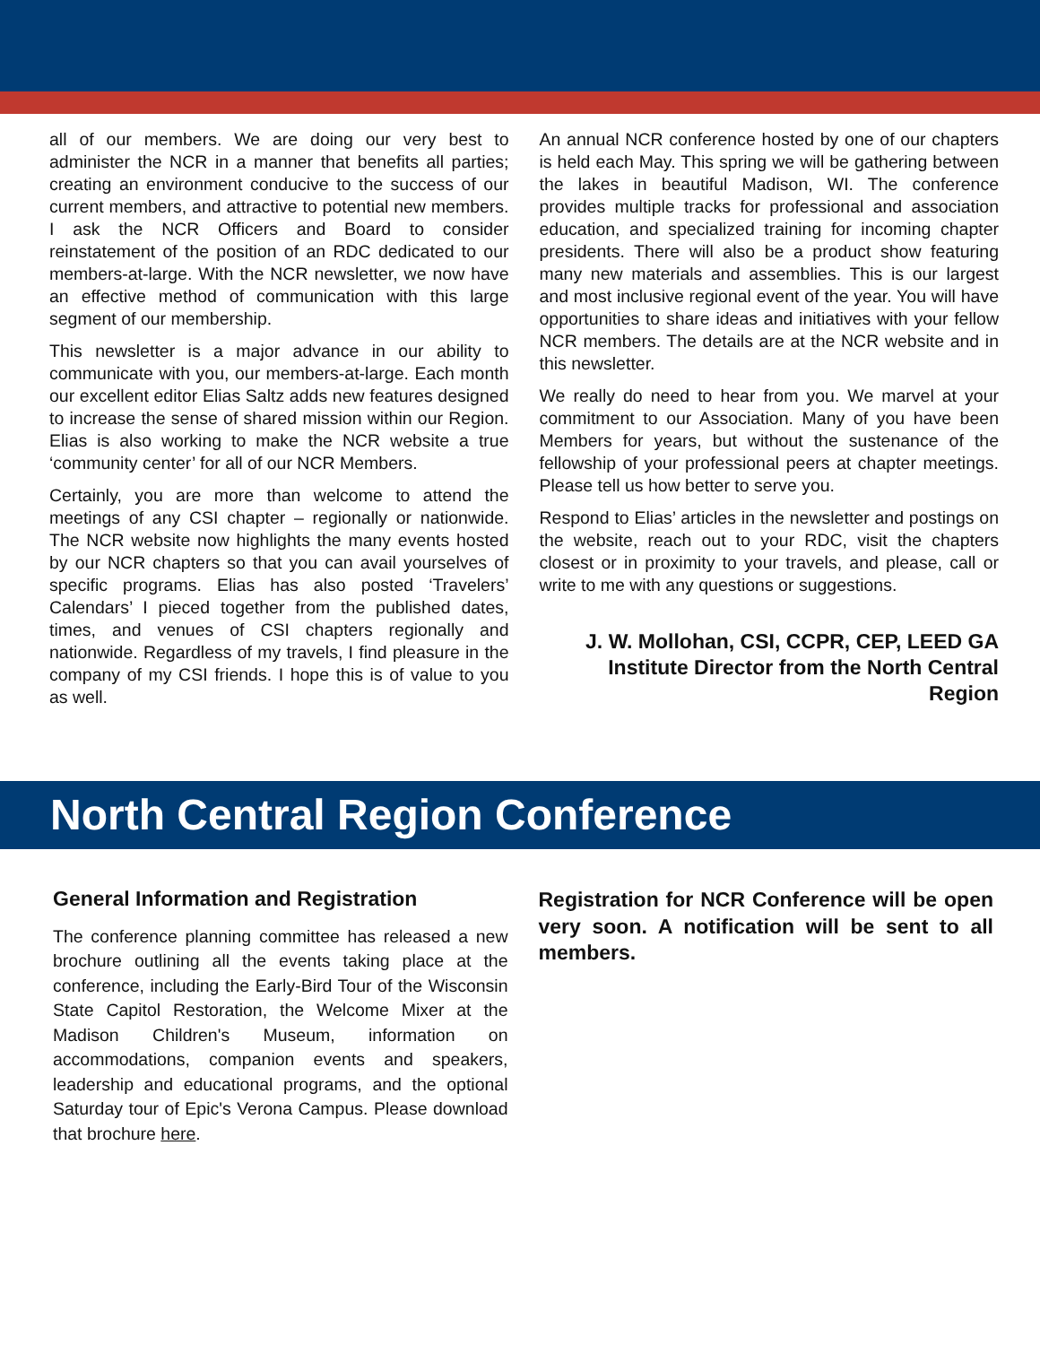all of our members. We are doing our very best to administer the NCR in a manner that benefits all parties; creating an environment conducive to the success of our current members, and attractive to potential new members. I ask the NCR Officers and Board to consider reinstatement of the position of an RDC dedicated to our members-at-large. With the NCR newsletter, we now have an effective method of communication with this large segment of our membership.
This newsletter is a major advance in our ability to communicate with you, our members-at-large. Each month our excellent editor Elias Saltz adds new features designed to increase the sense of shared mission within our Region. Elias is also working to make the NCR website a true ‘community center’ for all of our NCR Members.
Certainly, you are more than welcome to attend the meetings of any CSI chapter – regionally or nationwide. The NCR website now highlights the many events hosted by our NCR chapters so that you can avail yourselves of specific programs. Elias has also posted ‘Travelers’ Calendars’ I pieced together from the published dates, times, and venues of CSI chapters regionally and nationwide. Regardless of my travels, I find pleasure in the company of my CSI friends. I hope this is of value to you as well.
An annual NCR conference hosted by one of our chapters is held each May. This spring we will be gathering between the lakes in beautiful Madison, WI. The conference provides multiple tracks for professional and association education, and specialized training for incoming chapter presidents. There will also be a product show featuring many new materials and assemblies. This is our largest and most inclusive regional event of the year. You will have opportunities to share ideas and initiatives with your fellow NCR members. The details are at the NCR website and in this newsletter.
We really do need to hear from you. We marvel at your commitment to our Association. Many of you have been Members for years, but without the sustenance of the fellowship of your professional peers at chapter meetings. Please tell us how better to serve you.
Respond to Elias’ articles in the newsletter and postings on the website, reach out to your RDC, visit the chapters closest or in proximity to your travels, and please, call or write to me with any questions or suggestions.
J. W. Mollohan, CSI, CCPR, CEP, LEED GA
Institute Director from the North Central Region
North Central Region Conference
General Information and Registration
The conference planning committee has released a new brochure outlining all the events taking place at the conference, including the Early-Bird Tour of the Wisconsin State Capitol Restoration, the Welcome Mixer at the Madison Children's Museum, information on accommodations, companion events and speakers, leadership and educational programs, and the optional Saturday tour of Epic's Verona Campus. Please download that brochure here.
Registration for NCR Conference will be open very soon. A notification will be sent to all members.